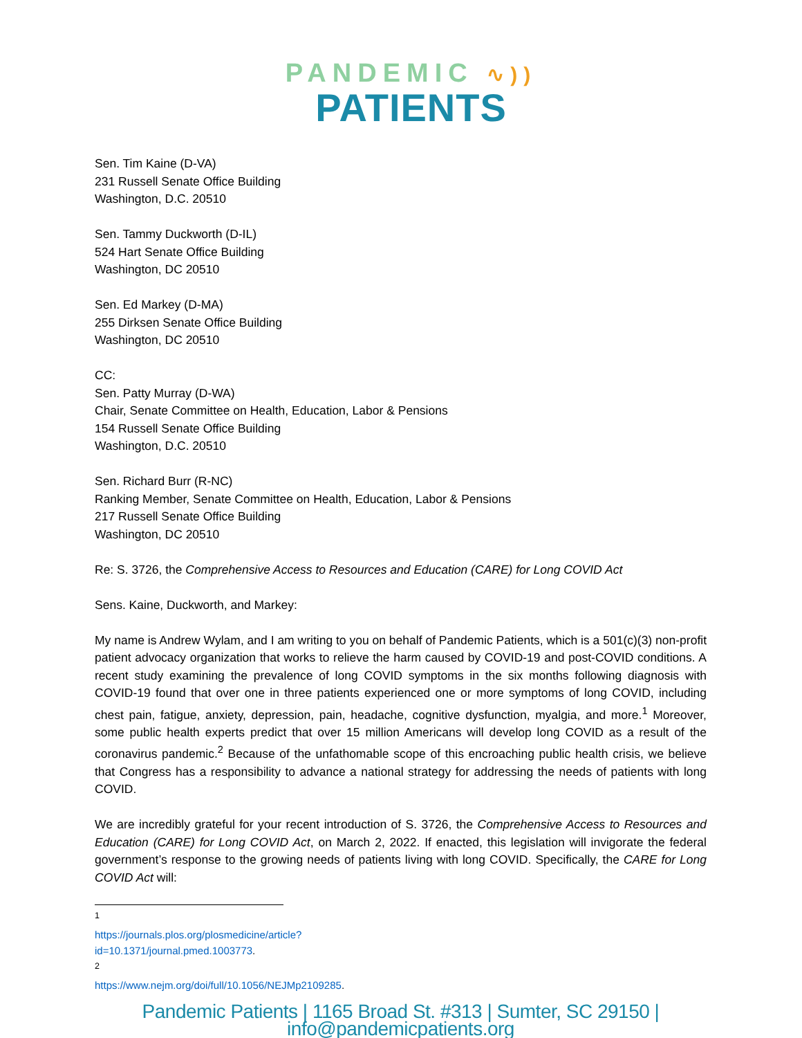PANDEMIC ∿))
PATIENTS
Sen. Tim Kaine (D-VA)
231 Russell Senate Office Building
Washington, D.C. 20510
Sen. Tammy Duckworth (D-IL)
524 Hart Senate Office Building
Washington, DC 20510
Sen. Ed Markey (D-MA)
255 Dirksen Senate Office Building
Washington, DC 20510
CC:
Sen. Patty Murray (D-WA)
Chair, Senate Committee on Health, Education, Labor & Pensions
154 Russell Senate Office Building
Washington, D.C. 20510
Sen. Richard Burr (R-NC)
Ranking Member, Senate Committee on Health, Education, Labor & Pensions
217 Russell Senate Office Building
Washington, DC 20510
Re: S. 3726, the Comprehensive Access to Resources and Education (CARE) for Long COVID Act
Sens. Kaine, Duckworth, and Markey:
My name is Andrew Wylam, and I am writing to you on behalf of Pandemic Patients, which is a 501(c)(3) non-profit patient advocacy organization that works to relieve the harm caused by COVID-19 and post-COVID conditions. A recent study examining the prevalence of long COVID symptoms in the six months following diagnosis with COVID-19 found that over one in three patients experienced one or more symptoms of long COVID, including chest pain, fatigue, anxiety, depression, pain, headache, cognitive dysfunction, myalgia, and more.<sup>1</sup> Moreover, some public health experts predict that over 15 million Americans will develop long COVID as a result of the coronavirus pandemic.<sup>2</sup> Because of the unfathomable scope of this encroaching public health crisis, we believe that Congress has a responsibility to advance a national strategy for addressing the needs of patients with long COVID.
We are incredibly grateful for your recent introduction of S. 3726, the Comprehensive Access to Resources and Education (CARE) for Long COVID Act, on March 2, 2022. If enacted, this legislation will invigorate the federal government’s response to the growing needs of patients living with long COVID. Specifically, the CARE for Long COVID Act will:
<sup>1</sup> https://journals.plos.org/plosmedicine/article?id=10.1371/journal.pmed.1003773.
<sup>2</sup> https://www.nejm.org/doi/full/10.1056/NEJMp2109285.
Pandemic Patients | 1165 Broad St. #313 | Sumter, SC 29150 | info@pandemicpatients.org